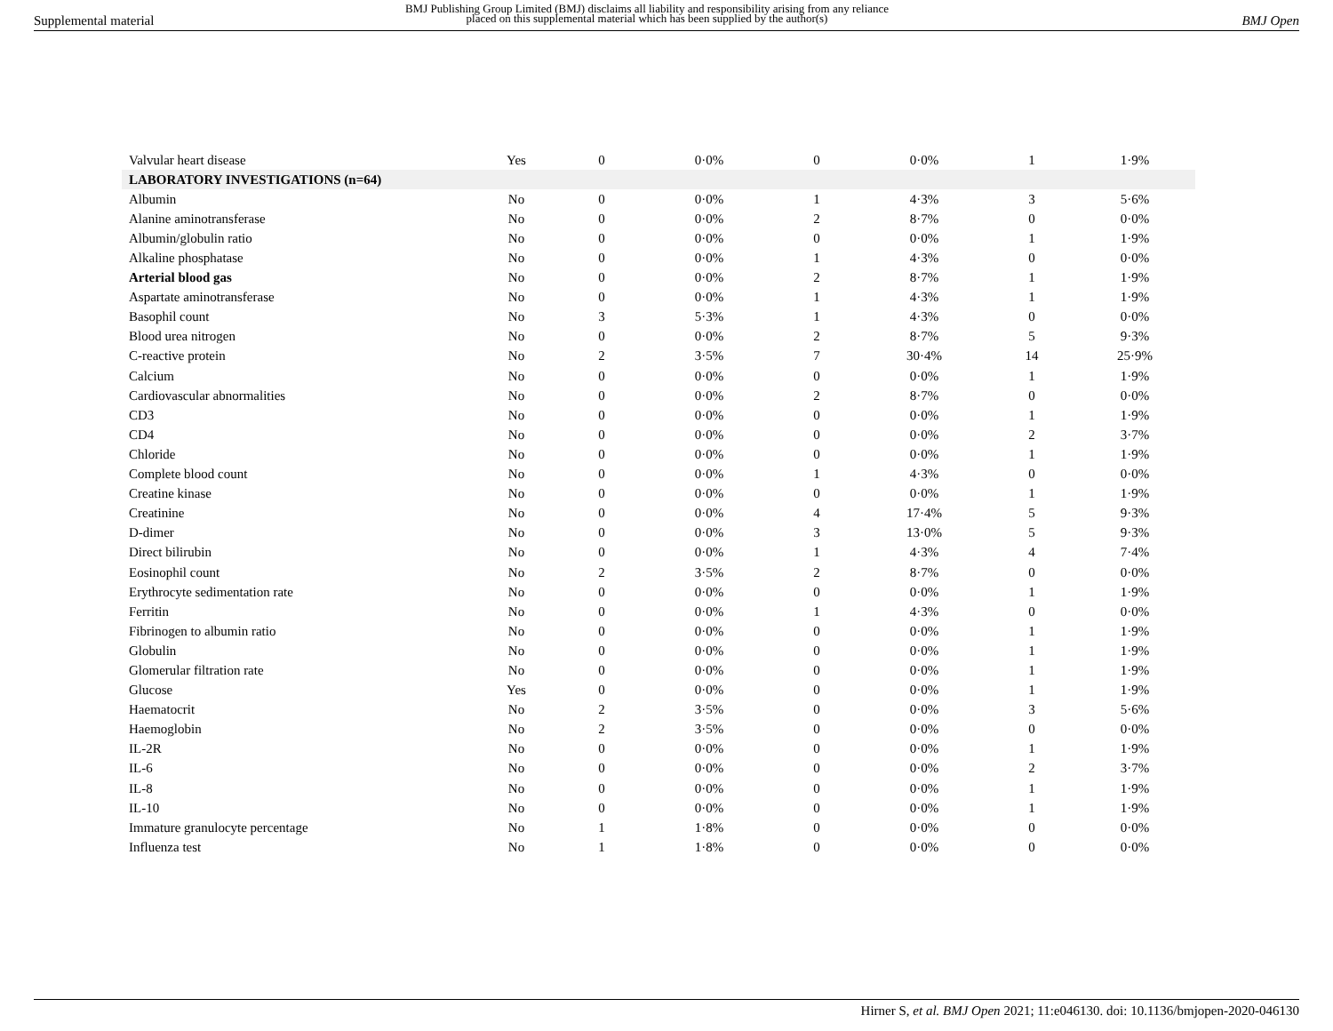Supplemental material
BMJ Publishing Group Limited (BMJ) disclaims all liability and responsibility arising from any reliance
placed on this supplemental material which has been supplied by the author(s)
BMJ Open
| Valvular heart disease | Yes | 0 | 0·0% | 0 | 0·0% | 1 | 1·9% |
| LABORATORY INVESTIGATIONS (n=64) | | | | | | | |
| Albumin | No | 0 | 0·0% | 1 | 4·3% | 3 | 5·6% |
| Alanine aminotransferase | No | 0 | 0·0% | 2 | 8·7% | 0 | 0·0% |
| Albumin/globulin ratio | No | 0 | 0·0% | 0 | 0·0% | 1 | 1·9% |
| Alkaline phosphatase | No | 0 | 0·0% | 1 | 4·3% | 0 | 0·0% |
| Arterial blood gas | No | 0 | 0·0% | 2 | 8·7% | 1 | 1·9% |
| Aspartate aminotransferase | No | 0 | 0·0% | 1 | 4·3% | 1 | 1·9% |
| Basophil count | No | 3 | 5·3% | 1 | 4·3% | 0 | 0·0% |
| Blood urea nitrogen | No | 0 | 0·0% | 2 | 8·7% | 5 | 9·3% |
| C-reactive protein | No | 2 | 3·5% | 7 | 30·4% | 14 | 25·9% |
| Calcium | No | 0 | 0·0% | 0 | 0·0% | 1 | 1·9% |
| Cardiovascular abnormalities | No | 0 | 0·0% | 2 | 8·7% | 0 | 0·0% |
| CD3 | No | 0 | 0·0% | 0 | 0·0% | 1 | 1·9% |
| CD4 | No | 0 | 0·0% | 0 | 0·0% | 2 | 3·7% |
| Chloride | No | 0 | 0·0% | 0 | 0·0% | 1 | 1·9% |
| Complete blood count | No | 0 | 0·0% | 1 | 4·3% | 0 | 0·0% |
| Creatine kinase | No | 0 | 0·0% | 0 | 0·0% | 1 | 1·9% |
| Creatinine | No | 0 | 0·0% | 4 | 17·4% | 5 | 9·3% |
| D-dimer | No | 0 | 0·0% | 3 | 13·0% | 5 | 9·3% |
| Direct bilirubin | No | 0 | 0·0% | 1 | 4·3% | 4 | 7·4% |
| Eosinophil count | No | 2 | 3·5% | 2 | 8·7% | 0 | 0·0% |
| Erythrocyte sedimentation rate | No | 0 | 0·0% | 0 | 0·0% | 1 | 1·9% |
| Ferritin | No | 0 | 0·0% | 1 | 4·3% | 0 | 0·0% |
| Fibrinogen to albumin ratio | No | 0 | 0·0% | 0 | 0·0% | 1 | 1·9% |
| Globulin | No | 0 | 0·0% | 0 | 0·0% | 1 | 1·9% |
| Glomerular filtration rate | No | 0 | 0·0% | 0 | 0·0% | 1 | 1·9% |
| Glucose | Yes | 0 | 0·0% | 0 | 0·0% | 1 | 1·9% |
| Haematocrit | No | 2 | 3·5% | 0 | 0·0% | 3 | 5·6% |
| Haemoglobin | No | 2 | 3·5% | 0 | 0·0% | 0 | 0·0% |
| IL-2R | No | 0 | 0·0% | 0 | 0·0% | 1 | 1·9% |
| IL-6 | No | 0 | 0·0% | 0 | 0·0% | 2 | 3·7% |
| IL-8 | No | 0 | 0·0% | 0 | 0·0% | 1 | 1·9% |
| IL-10 | No | 0 | 0·0% | 0 | 0·0% | 1 | 1·9% |
| Immature granulocyte percentage | No | 1 | 1·8% | 0 | 0·0% | 0 | 0·0% |
| Influenza test | No | 1 | 1·8% | 0 | 0·0% | 0 | 0·0% |
Hirner S, et al. BMJ Open 2021; 11:e046130. doi: 10.1136/bmjopen-2020-046130